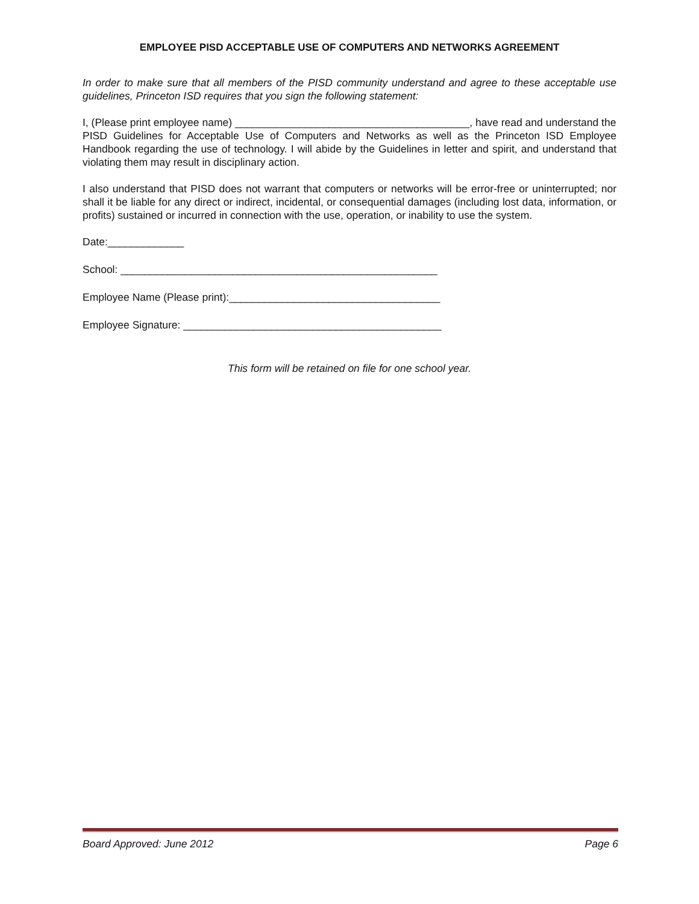EMPLOYEE PISD ACCEPTABLE USE OF COMPUTERS AND NETWORKS AGREEMENT
In order to make sure that all members of the PISD community understand and agree to these acceptable use guidelines, Princeton ISD requires that you sign the following statement:
I, (Please print employee name) ________________________________________, have read and understand the
PISD Guidelines for Acceptable Use of Computers and Networks as well as the Princeton ISD Employee Handbook regarding the use of technology. I will abide by the Guidelines in letter and spirit, and understand that violating them may result in disciplinary action.
I also understand that PISD does not warrant that computers or networks will be error-free or uninterrupted; nor shall it be liable for any direct or indirect, incidental, or consequential damages (including lost data, information, or profits) sustained or incurred in connection with the use, operation, or inability to use the system.
Date:_____________
School: ______________________________________________________
Employee Name (Please print):____________________________________
Employee Signature: ____________________________________________
This form will be retained on file for one school year.
Board Approved: June 2012 Page 6